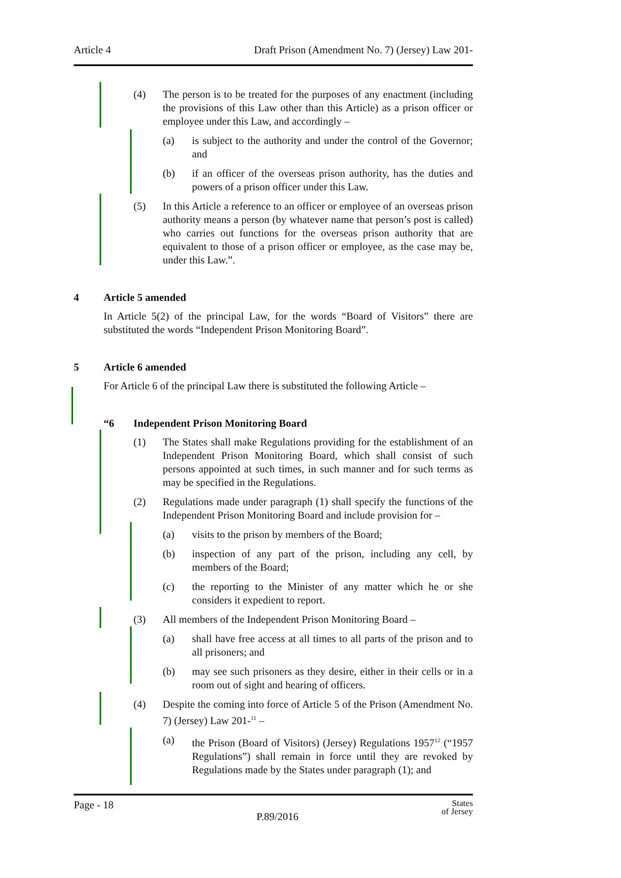Article 4 Draft Prison (Amendment No. 7) (Jersey) Law 201-
(4) The person is to be treated for the purposes of any enactment (including the provisions of this Law other than this Article) as a prison officer or employee under this Law, and accordingly –
(a) is subject to the authority and under the control of the Governor; and
(b) if an officer of the overseas prison authority, has the duties and powers of a prison officer under this Law.
(5) In this Article a reference to an officer or employee of an overseas prison authority means a person (by whatever name that person’s post is called) who carries out functions for the overseas prison authority that are equivalent to those of a prison officer or employee, as the case may be, under this Law.”.
4 Article 5 amended
In Article 5(2) of the principal Law, for the words “Board of Visitors” there are substituted the words “Independent Prison Monitoring Board”.
5 Article 6 amended
For Article 6 of the principal Law there is substituted the following Article –
“6 Independent Prison Monitoring Board
(1) The States shall make Regulations providing for the establishment of an Independent Prison Monitoring Board, which shall consist of such persons appointed at such times, in such manner and for such terms as may be specified in the Regulations.
(2) Regulations made under paragraph (1) shall specify the functions of the Independent Prison Monitoring Board and include provision for –
(a) visits to the prison by members of the Board;
(b) inspection of any part of the prison, including any cell, by members of the Board;
(c) the reporting to the Minister of any matter which he or she considers it expedient to report.
(3) All members of the Independent Prison Monitoring Board –
(a) shall have free access at all times to all parts of the prison and to all prisoners; and
(b) may see such prisoners as they desire, either in their cells or in a room out of sight and hearing of officers.
(4) Despite the coming into force of Article 5 of the Prison (Amendment No. 7) (Jersey) Law 201-<sup>11</sup> –
(a) the Prison (Board of Visitors) (Jersey) Regulations 1957<sup>12</sup> (“1957 Regulations”) shall remain in force until they are revoked by Regulations made by the States under paragraph (1); and
Page - 18 P.89/2016 States
of Jersey